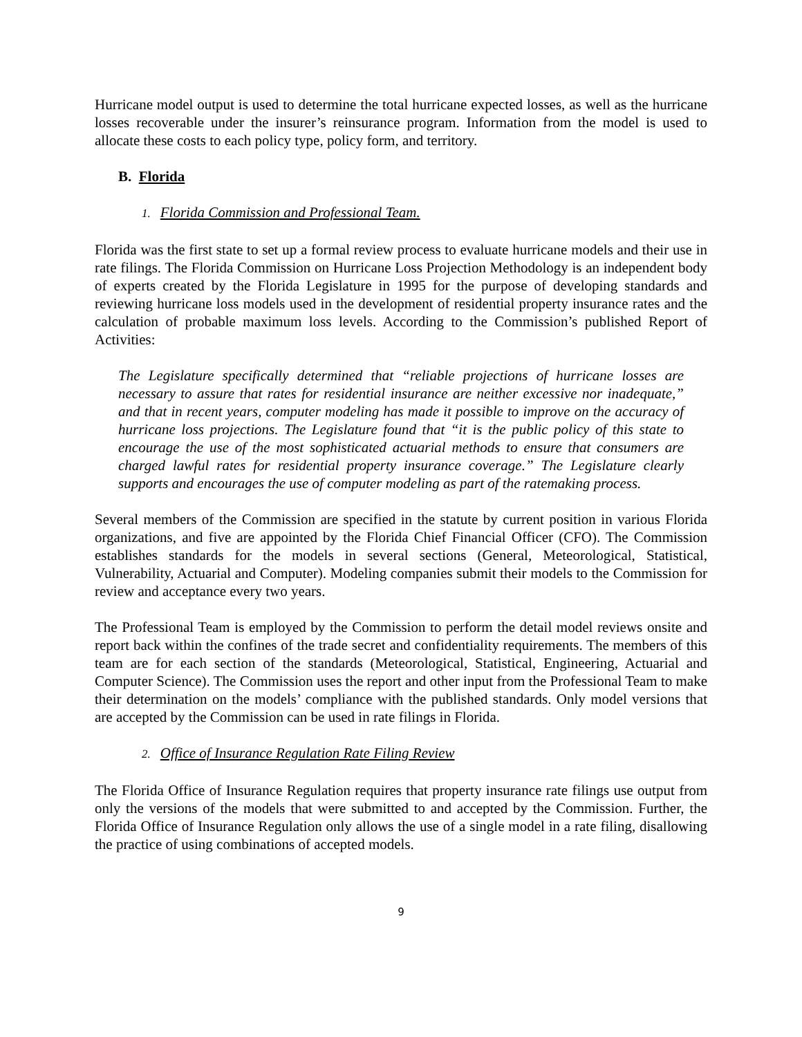Hurricane model output is used to determine the total hurricane expected losses, as well as the hurricane losses recoverable under the insurer’s reinsurance program. Information from the model is used to allocate these costs to each policy type, policy form, and territory.
B. Florida
1. Florida Commission and Professional Team.
Florida was the first state to set up a formal review process to evaluate hurricane models and their use in rate filings. The Florida Commission on Hurricane Loss Projection Methodology is an independent body of experts created by the Florida Legislature in 1995 for the purpose of developing standards and reviewing hurricane loss models used in the development of residential property insurance rates and the calculation of probable maximum loss levels. According to the Commission’s published Report of Activities:
The Legislature specifically determined that “reliable projections of hurricane losses are necessary to assure that rates for residential insurance are neither excessive nor inadequate,” and that in recent years, computer modeling has made it possible to improve on the accuracy of hurricane loss projections. The Legislature found that “it is the public policy of this state to encourage the use of the most sophisticated actuarial methods to ensure that consumers are charged lawful rates for residential property insurance coverage.” The Legislature clearly supports and encourages the use of computer modeling as part of the ratemaking process.
Several members of the Commission are specified in the statute by current position in various Florida organizations, and five are appointed by the Florida Chief Financial Officer (CFO). The Commission establishes standards for the models in several sections (General, Meteorological, Statistical, Vulnerability, Actuarial and Computer). Modeling companies submit their models to the Commission for review and acceptance every two years.
The Professional Team is employed by the Commission to perform the detail model reviews onsite and report back within the confines of the trade secret and confidentiality requirements. The members of this team are for each section of the standards (Meteorological, Statistical, Engineering, Actuarial and Computer Science). The Commission uses the report and other input from the Professional Team to make their determination on the models’ compliance with the published standards. Only model versions that are accepted by the Commission can be used in rate filings in Florida.
2. Office of Insurance Regulation Rate Filing Review
The Florida Office of Insurance Regulation requires that property insurance rate filings use output from only the versions of the models that were submitted to and accepted by the Commission. Further, the Florida Office of Insurance Regulation only allows the use of a single model in a rate filing, disallowing the practice of using combinations of accepted models.
9